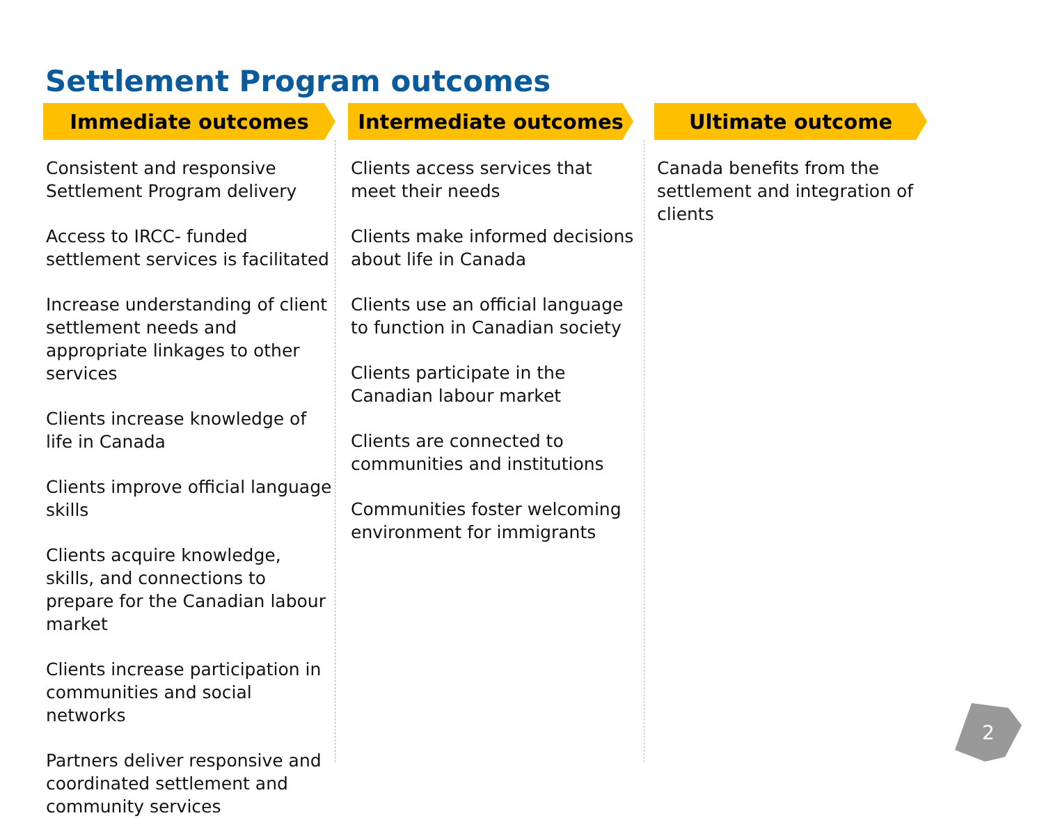Settlement Program outcomes
Immediate outcomes
Consistent and responsive Settlement Program delivery
Access to IRCC- funded settlement services is facilitated
Increase understanding of client settlement needs and appropriate linkages to other services
Clients increase knowledge of life in Canada
Clients improve official language skills
Clients acquire knowledge, skills, and connections to prepare for the Canadian labour market
Clients increase participation in communities and social networks
Partners deliver responsive and coordinated settlement and community services
Intermediate outcomes
Clients access services that meet their needs
Clients make informed decisions about life in Canada
Clients use an official language to function in Canadian society
Clients participate in the Canadian labour market
Clients are connected to communities and institutions
Communities foster welcoming environment for immigrants
Ultimate outcome
Canada benefits from the settlement and integration of clients
2